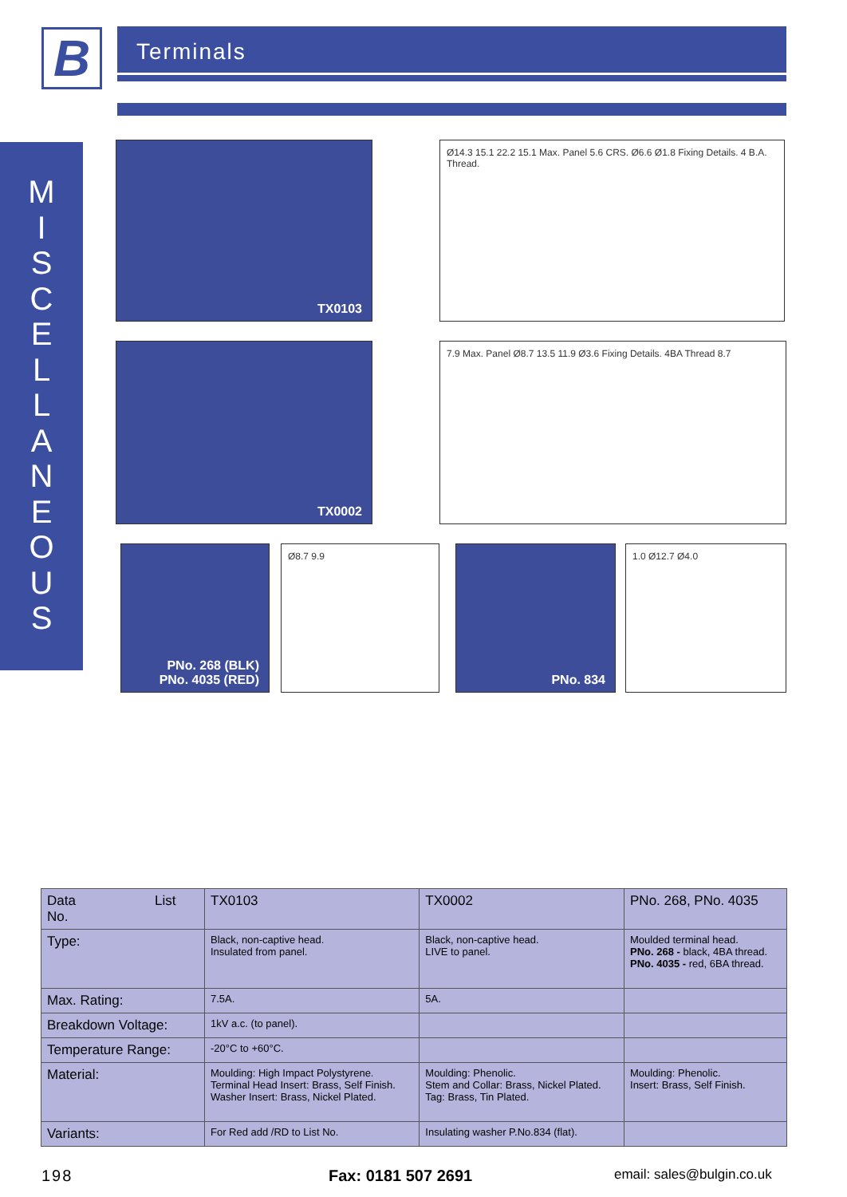B Terminals
M
I
S
C
E
L
L
A
N
E
O
U
S
TX0103
Ø14.3 15.1 22.2 15.1 Max. Panel 5.6 CRS. Ø6.6 Ø1.8 Fixing Details. 4 B.A. Thread.
TX0002
7.9 Max. Panel Ø8.7 13.5 11.9 Ø3.6 Fixing Details. 4BA Thread 8.7
PNo. 268 (BLK)
PNo. 4035 (RED)
Ø8.7 9.9 PNo. 834 1.0 Ø12.7 Ø4.0
| Data List No. | TX0103 | TX0002 | PNo. 268, PNo. 4035 |
| --- | --- | --- | --- |
| Type: | Black, non-captive head. Insulated from panel. | Black, non-captive head. LIVE to panel. | Moulded terminal head. PNo. 268 - black, 4BA thread. PNo. 4035 - red, 6BA thread. |
| Max. Rating: | 7.5A. | 5A. | |
| Breakdown Voltage: | 1kV a.c. (to panel). | | |
| Temperature Range: | -20°C to +60°C. | | |
| Material: | Moulding: High Impact Polystyrene. Terminal Head Insert: Brass, Self Finish. Washer Insert: Brass, Nickel Plated. | Moulding: Phenolic. Stem and Collar: Brass, Nickel Plated. Tag: Brass, Tin Plated. | Moulding: Phenolic. Insert: Brass, Self Finish. |
| Variants: | For Red add /RD to List No. | Insulating washer P.No.834 (flat). | |
198 Fax: 0181 507 2691 email: sales@bulgin.co.uk